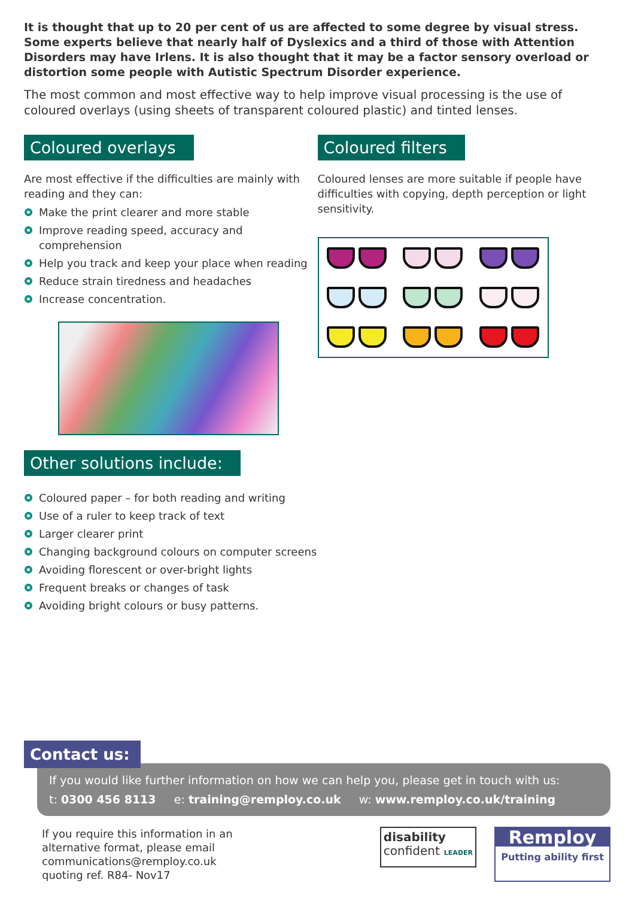It is thought that up to 20 per cent of us are affected to some degree by visual stress. Some experts believe that nearly half of Dyslexics and a third of those with Attention Disorders may have Irlens. It is also thought that it may be a factor sensory overload or distortion some people with Autistic Spectrum Disorder experience.
The most common and most effective way to help improve visual processing is the use of coloured overlays (using sheets of transparent coloured plastic) and tinted lenses.
Coloured overlays
Are most effective if the difficulties are mainly with reading and they can:
Make the print clearer and more stable
Improve reading speed, accuracy and comprehension
Help you track and keep your place when reading
Reduce strain tiredness and headaches
Increase concentration.
Coloured filters
Coloured lenses are more suitable if people have difficulties with copying, depth perception or light sensitivity.
Other solutions include:
Coloured paper – for both reading and writing
Use of a ruler to keep track of text
Larger clearer print
Changing background colours on computer screens
Avoiding florescent or over-bright lights
Frequent breaks or changes of task
Avoiding bright colours or busy patterns.
Contact us:
If you would like further information on how we can help you, please get in touch with us:
t: 0300 456 8113 e: training@remploy.co.uk w: www.remploy.co.uk/training
If you require this information in an
alternative format, please email
communications@remploy.co.uk
quoting ref. R84- Nov17
disability
confident LEADER
Remploy
Putting ability first